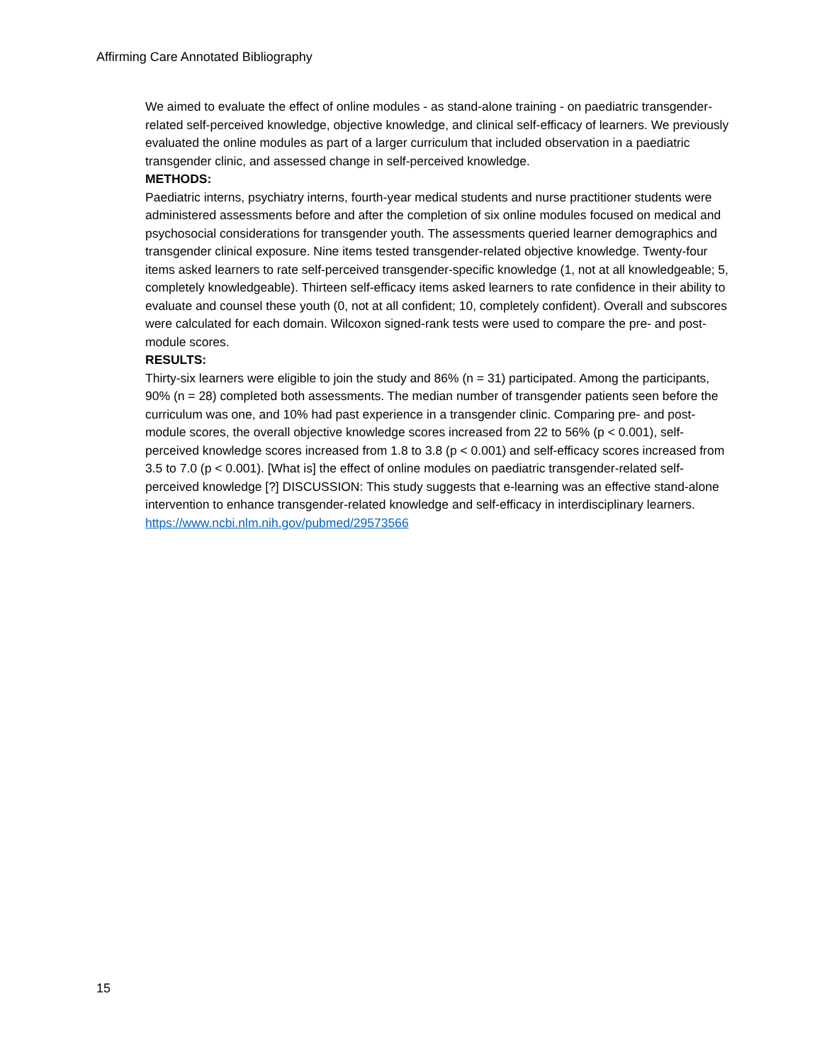Affirming Care Annotated Bibliography
We aimed to evaluate the effect of online modules - as stand-alone training - on paediatric transgender-related self-perceived knowledge, objective knowledge, and clinical self-efficacy of learners. We previously evaluated the online modules as part of a larger curriculum that included observation in a paediatric transgender clinic, and assessed change in self-perceived knowledge.
METHODS:
Paediatric interns, psychiatry interns, fourth-year medical students and nurse practitioner students were administered assessments before and after the completion of six online modules focused on medical and psychosocial considerations for transgender youth. The assessments queried learner demographics and transgender clinical exposure. Nine items tested transgender-related objective knowledge. Twenty-four items asked learners to rate self-perceived transgender-specific knowledge (1, not at all knowledgeable; 5, completely knowledgeable). Thirteen self-efficacy items asked learners to rate confidence in their ability to evaluate and counsel these youth (0, not at all confident; 10, completely confident). Overall and subscores were calculated for each domain. Wilcoxon signed-rank tests were used to compare the pre- and post-module scores.
RESULTS:
Thirty-six learners were eligible to join the study and 86% (n = 31) participated. Among the participants, 90% (n = 28) completed both assessments. The median number of transgender patients seen before the curriculum was one, and 10% had past experience in a transgender clinic. Comparing pre- and post-module scores, the overall objective knowledge scores increased from 22 to 56% (p < 0.001), self-perceived knowledge scores increased from 1.8 to 3.8 (p < 0.001) and self-efficacy scores increased from 3.5 to 7.0 (p < 0.001). [What is] the effect of online modules on paediatric transgender-related self-perceived knowledge [?] DISCUSSION: This study suggests that e-learning was an effective stand-alone intervention to enhance transgender-related knowledge and self-efficacy in interdisciplinary learners.
https://www.ncbi.nlm.nih.gov/pubmed/29573566
15